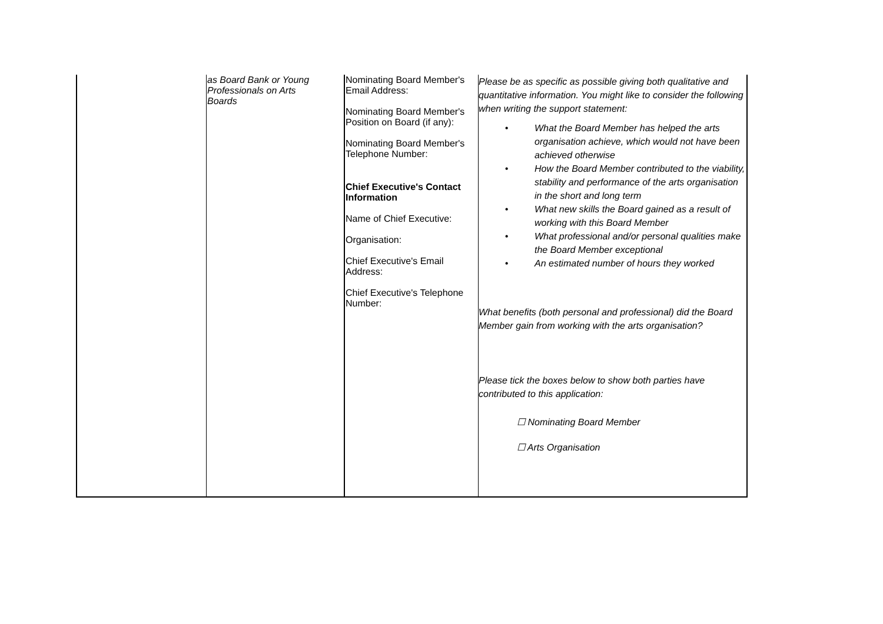| | as Board Bank or Young Professionals on Arts Boards | Nominating Board Member's Email Address: Nominating Board Member's Position on Board (if any): Nominating Board Member's Telephone Number: Chief Executive's Contact Information Name of Chief Executive: Organisation: Chief Executive's Email Address: Chief Executive's Telephone Number: | Please be as specific as possible giving both qualitative and quantitative information. You might like to consider the following when writing the support statement: • What the Board Member has helped the arts organisation achieve, which would not have been achieved otherwise • How the Board Member contributed to the viability, stability and performance of the arts organisation in the short and long term • What new skills the Board gained as a result of working with this Board Member • What professional and/or personal qualities make the Board Member exceptional • An estimated number of hours they worked What benefits (both personal and professional) did the Board Member gain from working with the arts organisation? Please tick the boxes below to show both parties have contributed to this application: ☐ Nominating Board Member ☐ Arts Organisation |